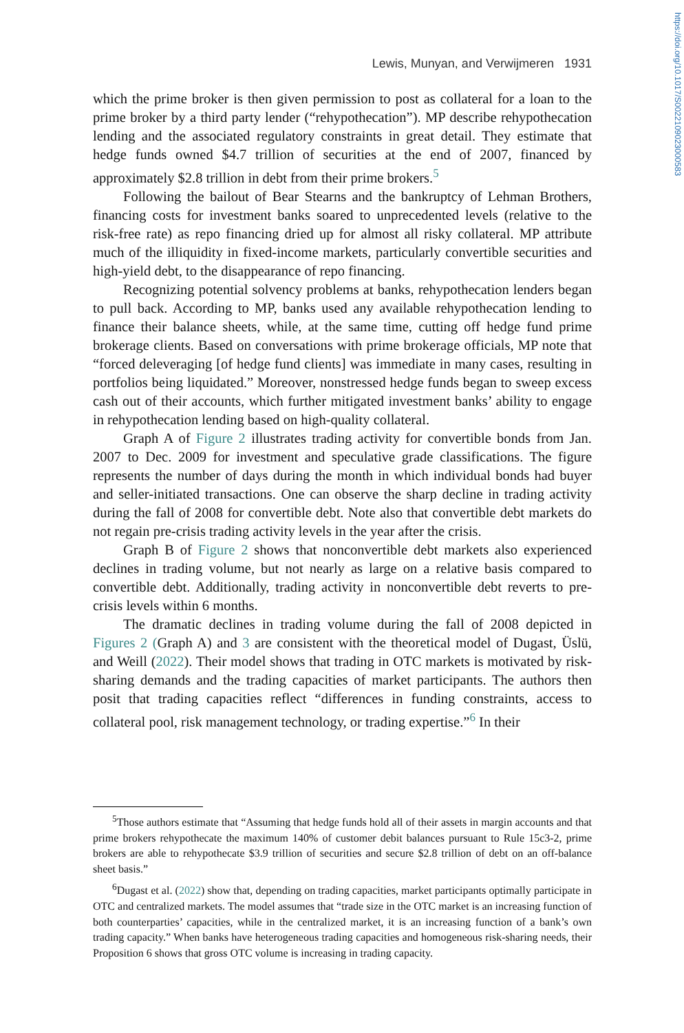https://doi.org/10.1017/S0022109023000583
Lewis, Munyan, and Verwijmeren 1931
which the prime broker is then given permission to post as collateral for a loan to the prime broker by a third party lender (“rehypothecation”). MP describe rehypothecation lending and the associated regulatory constraints in great detail. They estimate that hedge funds owned $4.7 trillion of securities at the end of 2007, financed by approximately $2.8 trillion in debt from their prime brokers.<sup>5</sup>
Following the bailout of Bear Stearns and the bankruptcy of Lehman Brothers, financing costs for investment banks soared to unprecedented levels (relative to the risk-free rate) as repo financing dried up for almost all risky collateral. MP attribute much of the illiquidity in fixed-income markets, particularly convertible securities and high-yield debt, to the disappearance of repo financing.
Recognizing potential solvency problems at banks, rehypothecation lenders began to pull back. According to MP, banks used any available rehypothecation lending to finance their balance sheets, while, at the same time, cutting off hedge fund prime brokerage clients. Based on conversations with prime brokerage officials, MP note that “forced deleveraging [of hedge fund clients] was immediate in many cases, resulting in portfolios being liquidated.” Moreover, nonstressed hedge funds began to sweep excess cash out of their accounts, which further mitigated investment banks’ ability to engage in rehypothecation lending based on high-quality collateral.
Graph A of Figure 2 illustrates trading activity for convertible bonds from Jan. 2007 to Dec. 2009 for investment and speculative grade classifications. The figure represents the number of days during the month in which individual bonds had buyer and seller-initiated transactions. One can observe the sharp decline in trading activity during the fall of 2008 for convertible debt. Note also that convertible debt markets do not regain pre-crisis trading activity levels in the year after the crisis.
Graph B of Figure 2 shows that nonconvertible debt markets also experienced declines in trading volume, but not nearly as large on a relative basis compared to convertible debt. Additionally, trading activity in nonconvertible debt reverts to pre-crisis levels within 6 months.
The dramatic declines in trading volume during the fall of 2008 depicted in Figures 2 (Graph A) and 3 are consistent with the theoretical model of Dugast, Üslü, and Weill (2022). Their model shows that trading in OTC markets is motivated by risk-sharing demands and the trading capacities of market participants. The authors then posit that trading capacities reflect “differences in funding constraints, access to collateral pool, risk management technology, or trading expertise.”<sup>6</sup> In their
<sup>5</sup> Those authors estimate that “Assuming that hedge funds hold all of their assets in margin accounts and that prime brokers rehypothecate the maximum 140% of customer debit balances pursuant to Rule 15c3-2, prime brokers are able to rehypothecate $3.9 trillion of securities and secure $2.8 trillion of debt on an off-balance sheet basis.”
<sup>6</sup> Dugast et al. (2022) show that, depending on trading capacities, market participants optimally participate in OTC and centralized markets. The model assumes that “trade size in the OTC market is an increasing function of both counterparties’ capacities, while in the centralized market, it is an increasing function of a bank’s own trading capacity.” When banks have heterogeneous trading capacities and homogeneous risk-sharing needs, their Proposition 6 shows that gross OTC volume is increasing in trading capacity.